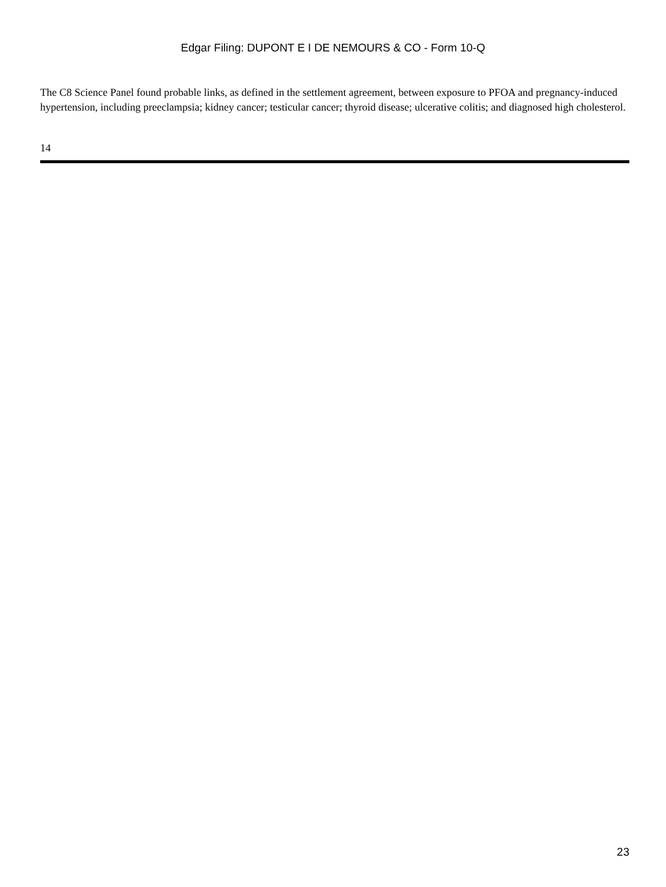Edgar Filing: DUPONT E I DE NEMOURS & CO - Form 10-Q
The C8 Science Panel found probable links, as defined in the settlement agreement, between exposure to PFOA and pregnancy-induced hypertension, including preeclampsia; kidney cancer; testicular cancer; thyroid disease; ulcerative colitis; and diagnosed high cholesterol.
14
23